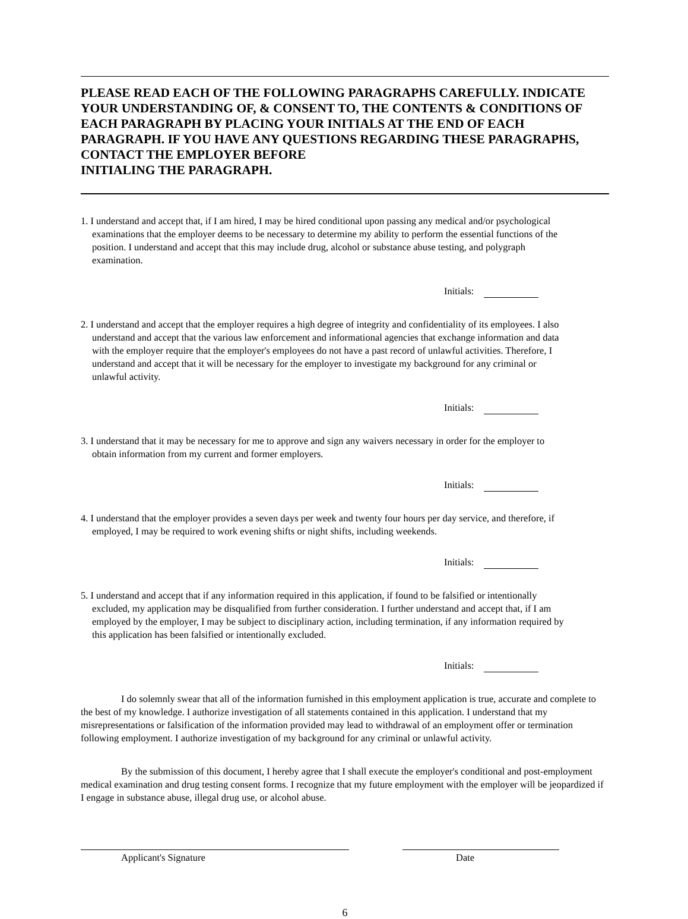PLEASE READ EACH OF THE FOLLOWING PARAGRAPHS CAREFULLY. INDICATE YOUR UNDERSTANDING OF, & CONSENT TO, THE CONTENTS & CONDITIONS OF EACH PARAGRAPH BY PLACING YOUR INITIALS AT THE END OF EACH PARAGRAPH. IF YOU HAVE ANY QUESTIONS REGARDING THESE PARAGRAPHS, CONTACT THE EMPLOYER BEFORE
INITIALING THE PARAGRAPH.
1. I understand and accept that, if I am hired, I may be hired conditional upon passing any medical and/or psychological examinations that the employer deems to be necessary to determine my ability to perform the essential functions of the position. I understand and accept that this may include drug, alcohol or substance abuse testing, and polygraph examination.
Initials:
2. I understand and accept that the employer requires a high degree of integrity and confidentiality of its employees. I also understand and accept that the various law enforcement and informational agencies that exchange information and data with the employer require that the employer's employees do not have a past record of unlawful activities. Therefore, I understand and accept that it will be necessary for the employer to investigate my background for any criminal or unlawful activity.
Initials:
3. I understand that it may be necessary for me to approve and sign any waivers necessary in order for the employer to obtain information from my current and former employers.
Initials:
4. I understand that the employer provides a seven days per week and twenty four hours per day service, and therefore, if employed, I may be required to work evening shifts or night shifts, including weekends.
Initials:
5. I understand and accept that if any information required in this application, if found to be falsified or intentionally excluded, my application may be disqualified from further consideration. I further understand and accept that, if I am employed by the employer, I may be subject to disciplinary action, including termination, if any information required by this application has been falsified or intentionally excluded.
Initials:
I do solemnly swear that all of the information furnished in this employment application is true, accurate and complete to the best of my knowledge. I authorize investigation of all statements contained in this application. I understand that my misrepresentations or falsification of the information provided may lead to withdrawal of an employment offer or termination following employment. I authorize investigation of my background for any criminal or unlawful activity.
By the submission of this document, I hereby agree that I shall execute the employer's conditional and post-employment medical examination and drug testing consent forms. I recognize that my future employment with the employer will be jeopardized if I engage in substance abuse, illegal drug use, or alcohol abuse.
Applicant's Signature Date
6